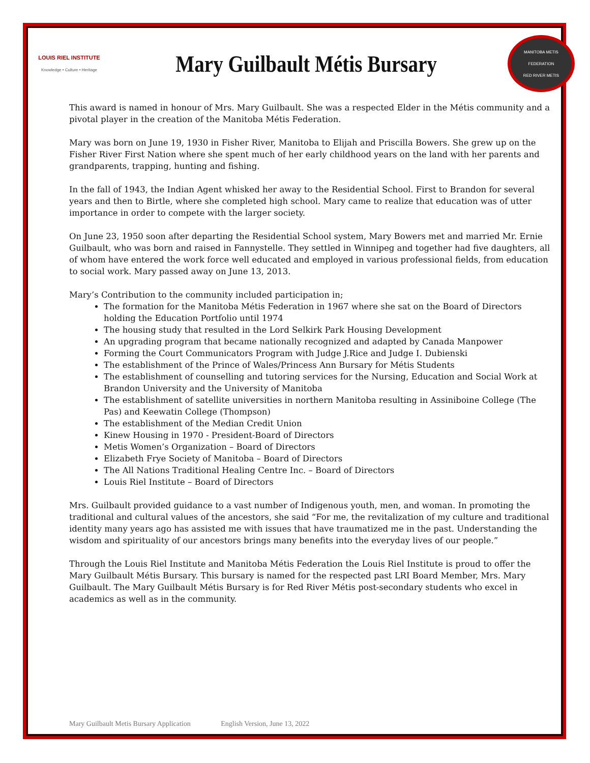LOUIS RIEL INSTITUTE
Knowledge • Culture • Heritage
Mary Guilbault Métis Bursary
MANITOBA METIS FEDERATION
RED RIVER METIS
This award is named in honour of Mrs. Mary Guilbault. She was a respected Elder in the Métis community and a pivotal player in the creation of the Manitoba Métis Federation.
Mary was born on June 19, 1930 in Fisher River, Manitoba to Elijah and Priscilla Bowers. She grew up on the Fisher River First Nation where she spent much of her early childhood years on the land with her parents and grandparents, trapping, hunting and fishing.
In the fall of 1943, the Indian Agent whisked her away to the Residential School. First to Brandon for several years and then to Birtle, where she completed high school. Mary came to realize that education was of utter importance in order to compete with the larger society.
On June 23, 1950 soon after departing the Residential School system, Mary Bowers met and married Mr. Ernie Guilbault, who was born and raised in Fannystelle. They settled in Winnipeg and together had five daughters, all of whom have entered the work force well educated and employed in various professional fields, from education to social work. Mary passed away on June 13, 2013.
Mary’s Contribution to the community included participation in;
The formation for the Manitoba Métis Federation in 1967 where she sat on the Board of Directors holding the Education Portfolio until 1974
The housing study that resulted in the Lord Selkirk Park Housing Development
An upgrading program that became nationally recognized and adapted by Canada Manpower
Forming the Court Communicators Program with Judge J.Rice and Judge I. Dubienski
The establishment of the Prince of Wales/Princess Ann Bursary for Métis Students
The establishment of counselling and tutoring services for the Nursing, Education and Social Work at Brandon University and the University of Manitoba
The establishment of satellite universities in northern Manitoba resulting in Assiniboine College (The Pas) and Keewatin College (Thompson)
The establishment of the Median Credit Union
Kinew Housing in 1970 - President-Board of Directors
Metis Women’s Organization – Board of Directors
Elizabeth Frye Society of Manitoba – Board of Directors
The All Nations Traditional Healing Centre Inc. – Board of Directors
Louis Riel Institute – Board of Directors
Mrs. Guilbault provided guidance to a vast number of Indigenous youth, men, and woman. In promoting the traditional and cultural values of the ancestors, she said “For me, the revitalization of my culture and traditional identity many years ago has assisted me with issues that have traumatized me in the past. Understanding the wisdom and spirituality of our ancestors brings many benefits into the everyday lives of our people.”
Through the Louis Riel Institute and Manitoba Métis Federation the Louis Riel Institute is proud to offer the Mary Guilbault Métis Bursary. This bursary is named for the respected past LRI Board Member, Mrs. Mary Guilbault. The Mary Guilbault Métis Bursary is for Red River Métis post-secondary students who excel in academics as well as in the community.
Mary Guilbault Metis Bursary Application English Version, June 13, 2022